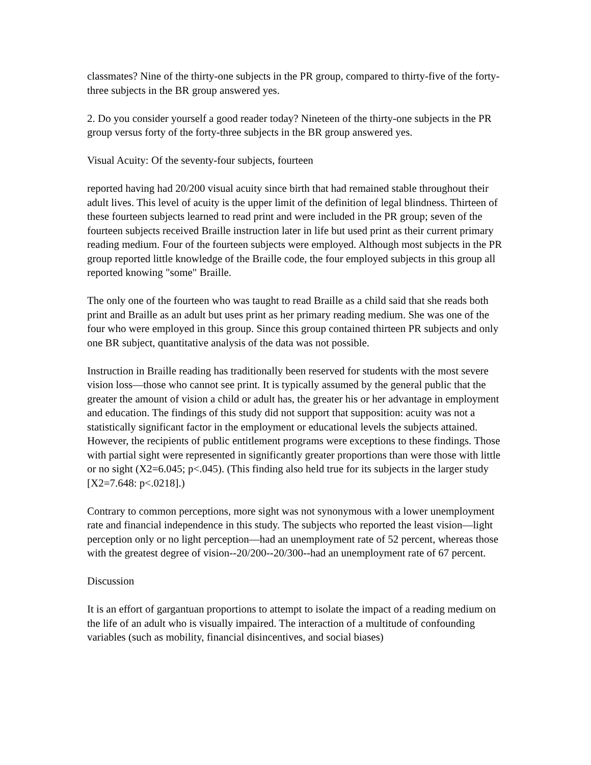classmates? Nine of the thirty-one subjects in the PR group, compared to thirty-five of the forty-three subjects in the BR group answered yes.
2. Do you consider yourself a good reader today? Nineteen of the thirty-one subjects in the PR group versus forty of the forty-three subjects in the BR group answered yes.
Visual Acuity: Of the seventy-four subjects, fourteen
reported having had 20/200 visual acuity since birth that had remained stable throughout their adult lives. This level of acuity is the upper limit of the definition of legal blindness. Thirteen of these fourteen subjects learned to read print and were included in the PR group; seven of the fourteen subjects received Braille instruction later in life but used print as their current primary reading medium. Four of the fourteen subjects were employed. Although most subjects in the PR group reported little knowledge of the Braille code, the four employed subjects in this group all reported knowing "some" Braille.
The only one of the fourteen who was taught to read Braille as a child said that she reads both print and Braille as an adult but uses print as her primary reading medium. She was one of the four who were employed in this group. Since this group contained thirteen PR subjects and only one BR subject, quantitative analysis of the data was not possible.
Instruction in Braille reading has traditionally been reserved for students with the most severe vision loss—those who cannot see print. It is typically assumed by the general public that the greater the amount of vision a child or adult has, the greater his or her advantage in employment and education. The findings of this study did not support that supposition: acuity was not a statistically significant factor in the employment or educational levels the subjects attained. However, the recipients of public entitlement programs were exceptions to these findings. Those with partial sight were represented in significantly greater proportions than were those with little or no sight (X2=6.045; p<.045). (This finding also held true for its subjects in the larger study [X2=7.648: p<.0218].)
Contrary to common perceptions, more sight was not synonymous with a lower unemployment rate and financial independence in this study. The subjects who reported the least vision—light perception only or no light perception—had an unemployment rate of 52 percent, whereas those with the greatest degree of vision--20/200--20/300--had an unemployment rate of 67 percent.
Discussion
It is an effort of gargantuan proportions to attempt to isolate the impact of a reading medium on the life of an adult who is visually impaired. The interaction of a multitude of confounding variables (such as mobility, financial disincentives, and social biases)